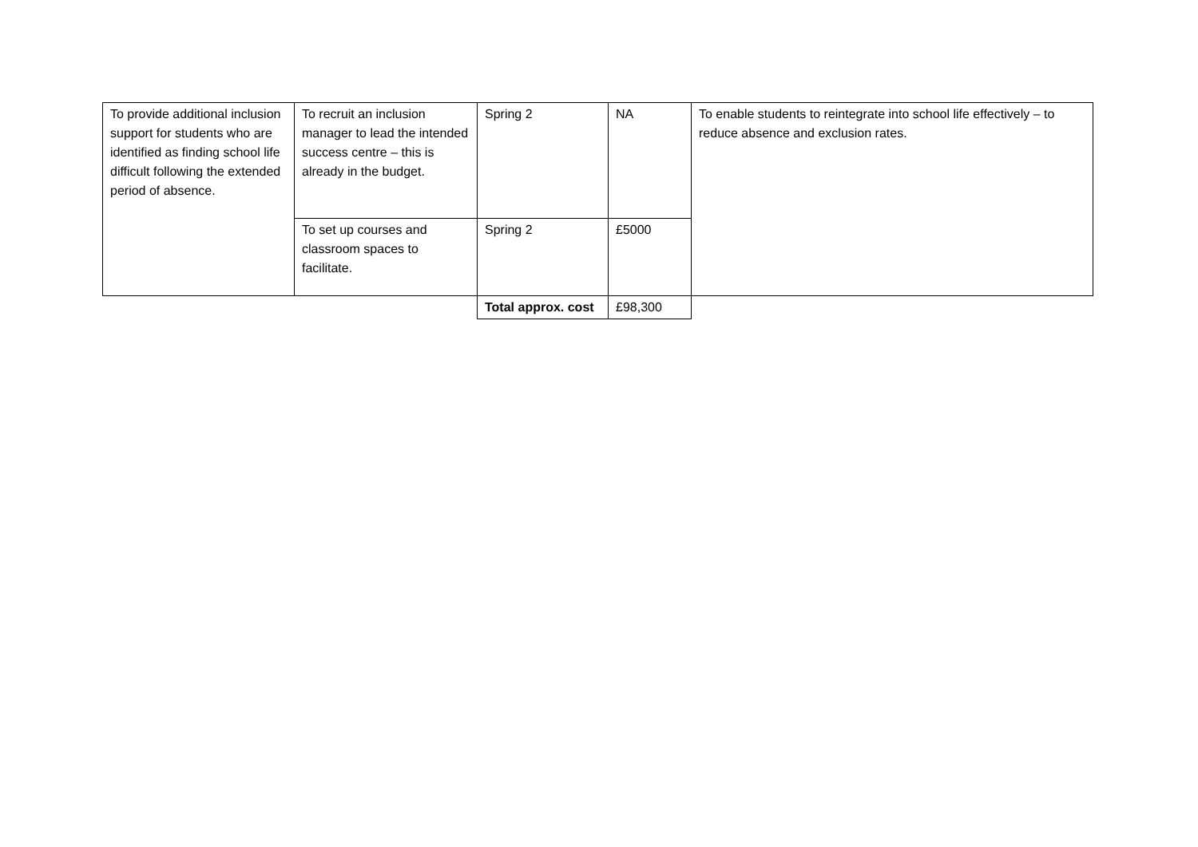| To provide additional inclusion support for students who are identified as finding school life difficult following the extended period of absence. | To recruit an inclusion manager to lead the intended success centre – this is already in the budget. | Spring 2 | NA | To enable students to reintegrate into school life effectively – to reduce absence and exclusion rates. |
| | To set up courses and classroom spaces to facilitate. | Spring 2 | £5000 | |
| | | Total approx. cost | £98,300 | |